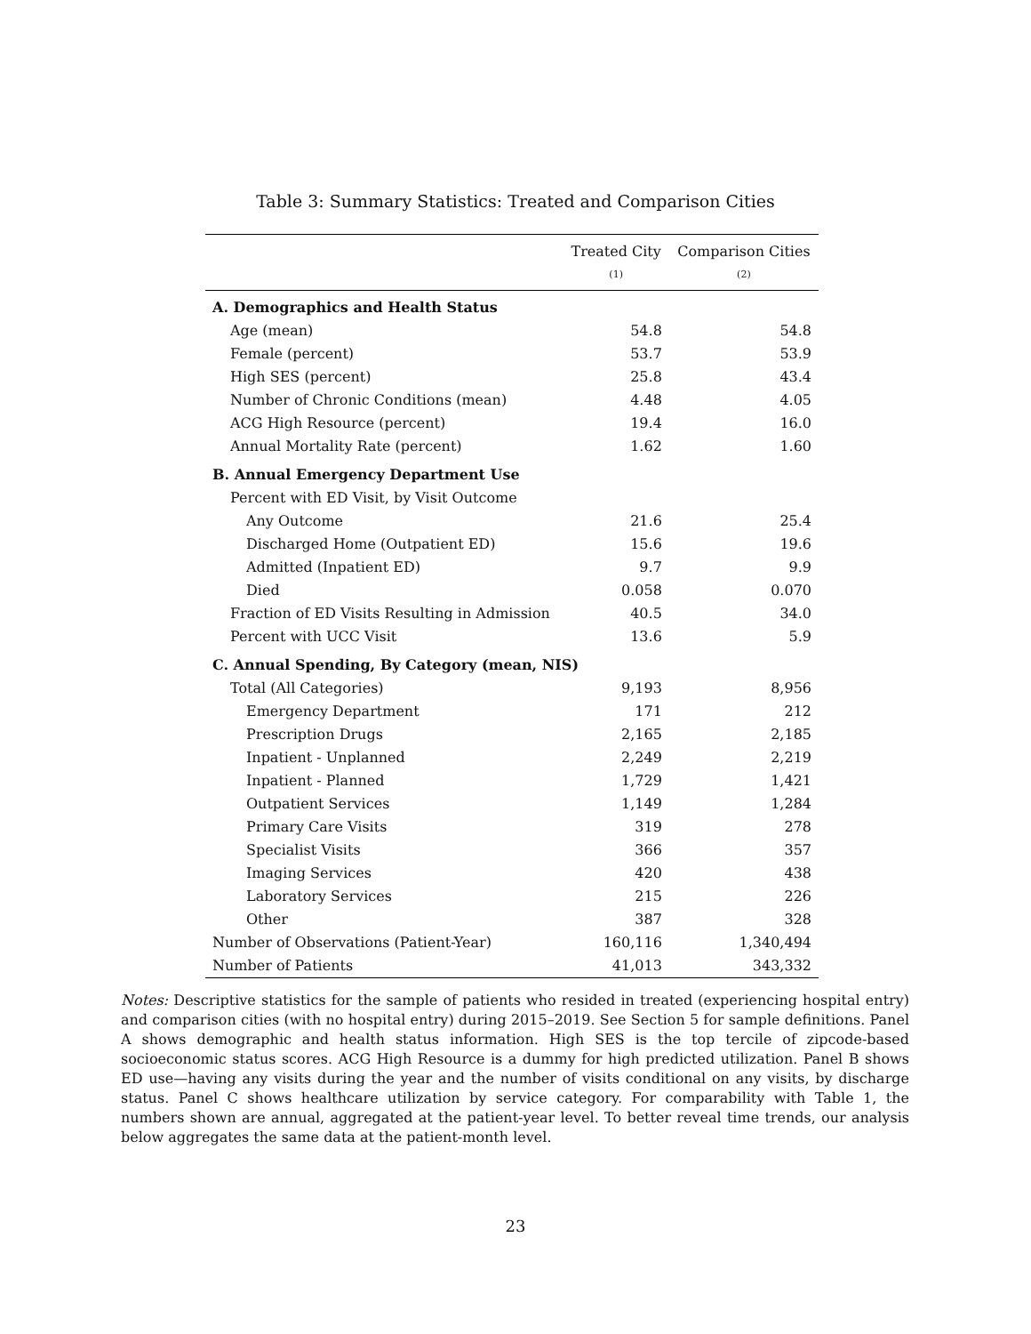Table 3: Summary Statistics: Treated and Comparison Cities
| | Treated City | Comparison Cities |
| --- | --- | --- |
| | (1) | (2) |
| A. Demographics and Health Status | | |
| Age (mean) | 54.8 | 54.8 |
| Female (percent) | 53.7 | 53.9 |
| High SES (percent) | 25.8 | 43.4 |
| Number of Chronic Conditions (mean) | 4.48 | 4.05 |
| ACG High Resource (percent) | 19.4 | 16.0 |
| Annual Mortality Rate (percent) | 1.62 | 1.60 |
| B. Annual Emergency Department Use | | |
| Percent with ED Visit, by Visit Outcome | | |
| Any Outcome | 21.6 | 25.4 |
| Discharged Home (Outpatient ED) | 15.6 | 19.6 |
| Admitted (Inpatient ED) | 9.7 | 9.9 |
| Died | 0.058 | 0.070 |
| Fraction of ED Visits Resulting in Admission | 40.5 | 34.0 |
| Percent with UCC Visit | 13.6 | 5.9 |
| C. Annual Spending, By Category (mean, NIS) | | |
| Total (All Categories) | 9,193 | 8,956 |
| Emergency Department | 171 | 212 |
| Prescription Drugs | 2,165 | 2,185 |
| Inpatient - Unplanned | 2,249 | 2,219 |
| Inpatient - Planned | 1,729 | 1,421 |
| Outpatient Services | 1,149 | 1,284 |
| Primary Care Visits | 319 | 278 |
| Specialist Visits | 366 | 357 |
| Imaging Services | 420 | 438 |
| Laboratory Services | 215 | 226 |
| Other | 387 | 328 |
| Number of Observations (Patient-Year) | 160,116 | 1,340,494 |
| Number of Patients | 41,013 | 343,332 |
Notes: Descriptive statistics for the sample of patients who resided in treated (experiencing hospital entry) and comparison cities (with no hospital entry) during 2015–2019. See Section 5 for sample definitions. Panel A shows demographic and health status information. High SES is the top tercile of zipcode-based socioeconomic status scores. ACG High Resource is a dummy for high predicted utilization. Panel B shows ED use—having any visits during the year and the number of visits conditional on any visits, by discharge status. Panel C shows healthcare utilization by service category. For comparability with Table 1, the numbers shown are annual, aggregated at the patient-year level. To better reveal time trends, our analysis below aggregates the same data at the patient-month level.
23